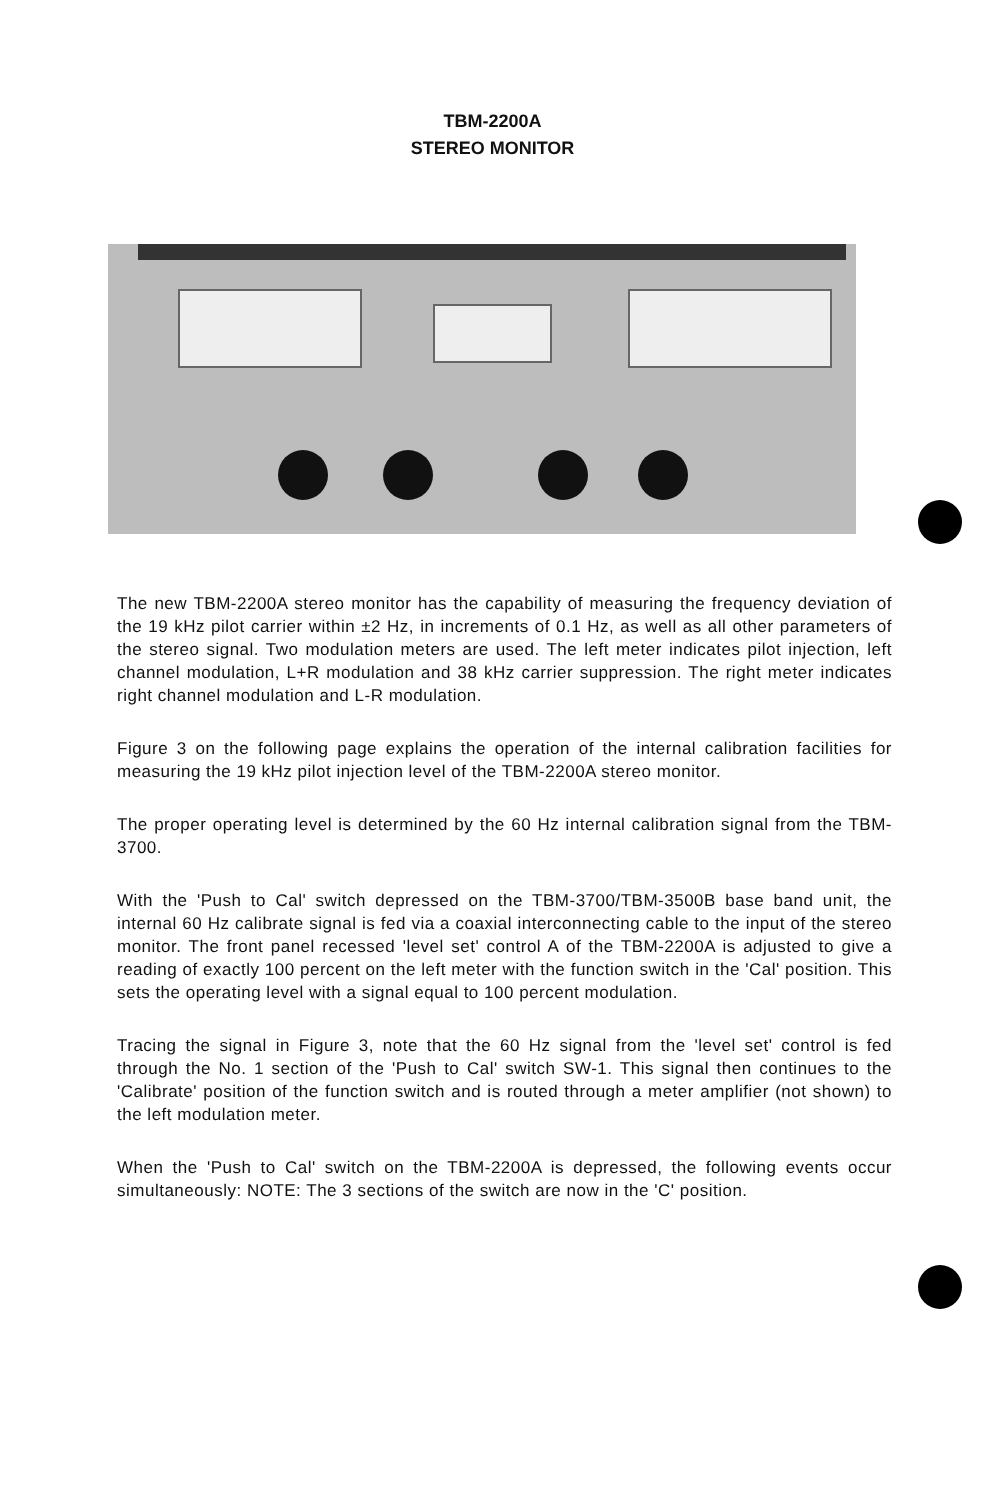TBM-2200A
STEREO MONITOR
The new TBM-2200A stereo monitor has the capability of measuring the frequency deviation of the 19 kHz pilot carrier within ±2 Hz, in increments of 0.1 Hz, as well as all other parameters of the stereo signal. Two modulation meters are used. The left meter indicates pilot injection, left channel modulation, L+R modulation and 38 kHz carrier suppression. The right meter indicates right channel modulation and L-R modulation.
Figure 3 on the following page explains the operation of the internal calibration facilities for measuring the 19 kHz pilot injection level of the TBM-2200A stereo monitor.
The proper operating level is determined by the 60 Hz internal calibration signal from the TBM-3700.
With the 'Push to Cal' switch depressed on the TBM-3700/TBM-3500B base band unit, the internal 60 Hz calibrate signal is fed via a coaxial interconnecting cable to the input of the stereo monitor. The front panel recessed 'level set' control A of the TBM-2200A is adjusted to give a reading of exactly 100 percent on the left meter with the function switch in the 'Cal' position. This sets the operating level with a signal equal to 100 percent modulation.
Tracing the signal in Figure 3, note that the 60 Hz signal from the 'level set' control is fed through the No. 1 section of the 'Push to Cal' switch SW-1. This signal then continues to the 'Calibrate' position of the function switch and is routed through a meter amplifier (not shown) to the left modulation meter.
When the 'Push to Cal' switch on the TBM-2200A is depressed, the following events occur simultaneously: NOTE: The 3 sections of the switch are now in the 'C' position.